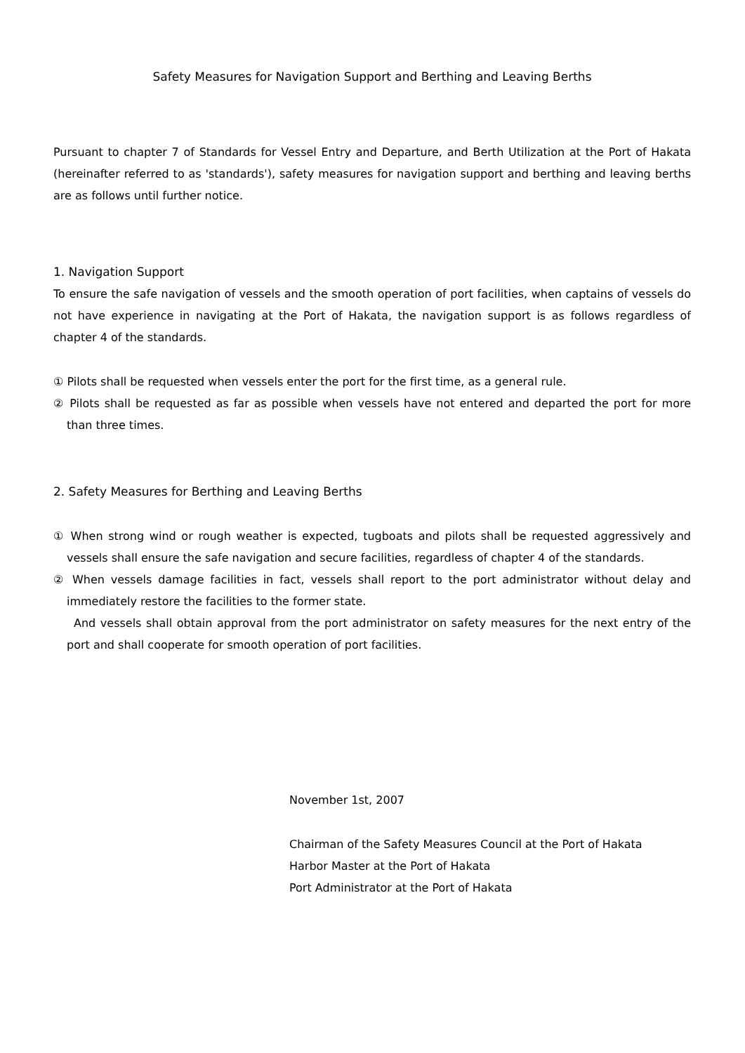Safety Measures for Navigation Support and Berthing and Leaving Berths
Pursuant to chapter 7 of Standards for Vessel Entry and Departure, and Berth Utilization at the Port of Hakata (hereinafter referred to as 'standards'), safety measures for navigation support and berthing and leaving berths are as follows until further notice.
1. Navigation Support
To ensure the safe navigation of vessels and the smooth operation of port facilities, when captains of vessels do not have experience in navigating at the Port of Hakata, the navigation support is as follows regardless of chapter 4 of the standards.
① Pilots shall be requested when vessels enter the port for the first time, as a general rule.
② Pilots shall be requested as far as possible when vessels have not entered and departed the port for more than three times.
2. Safety Measures for Berthing and Leaving Berths
① When strong wind or rough weather is expected, tugboats and pilots shall be requested aggressively and vessels shall ensure the safe navigation and secure facilities, regardless of chapter 4 of the standards.
② When vessels damage facilities in fact, vessels shall report to the port administrator without delay and immediately restore the facilities to the former state.
And vessels shall obtain approval from the port administrator on safety measures for the next entry of the port and shall cooperate for smooth operation of port facilities.
November 1st, 2007
Chairman of the Safety Measures Council at the Port of Hakata
Harbor Master at the Port of Hakata
Port Administrator at the Port of Hakata